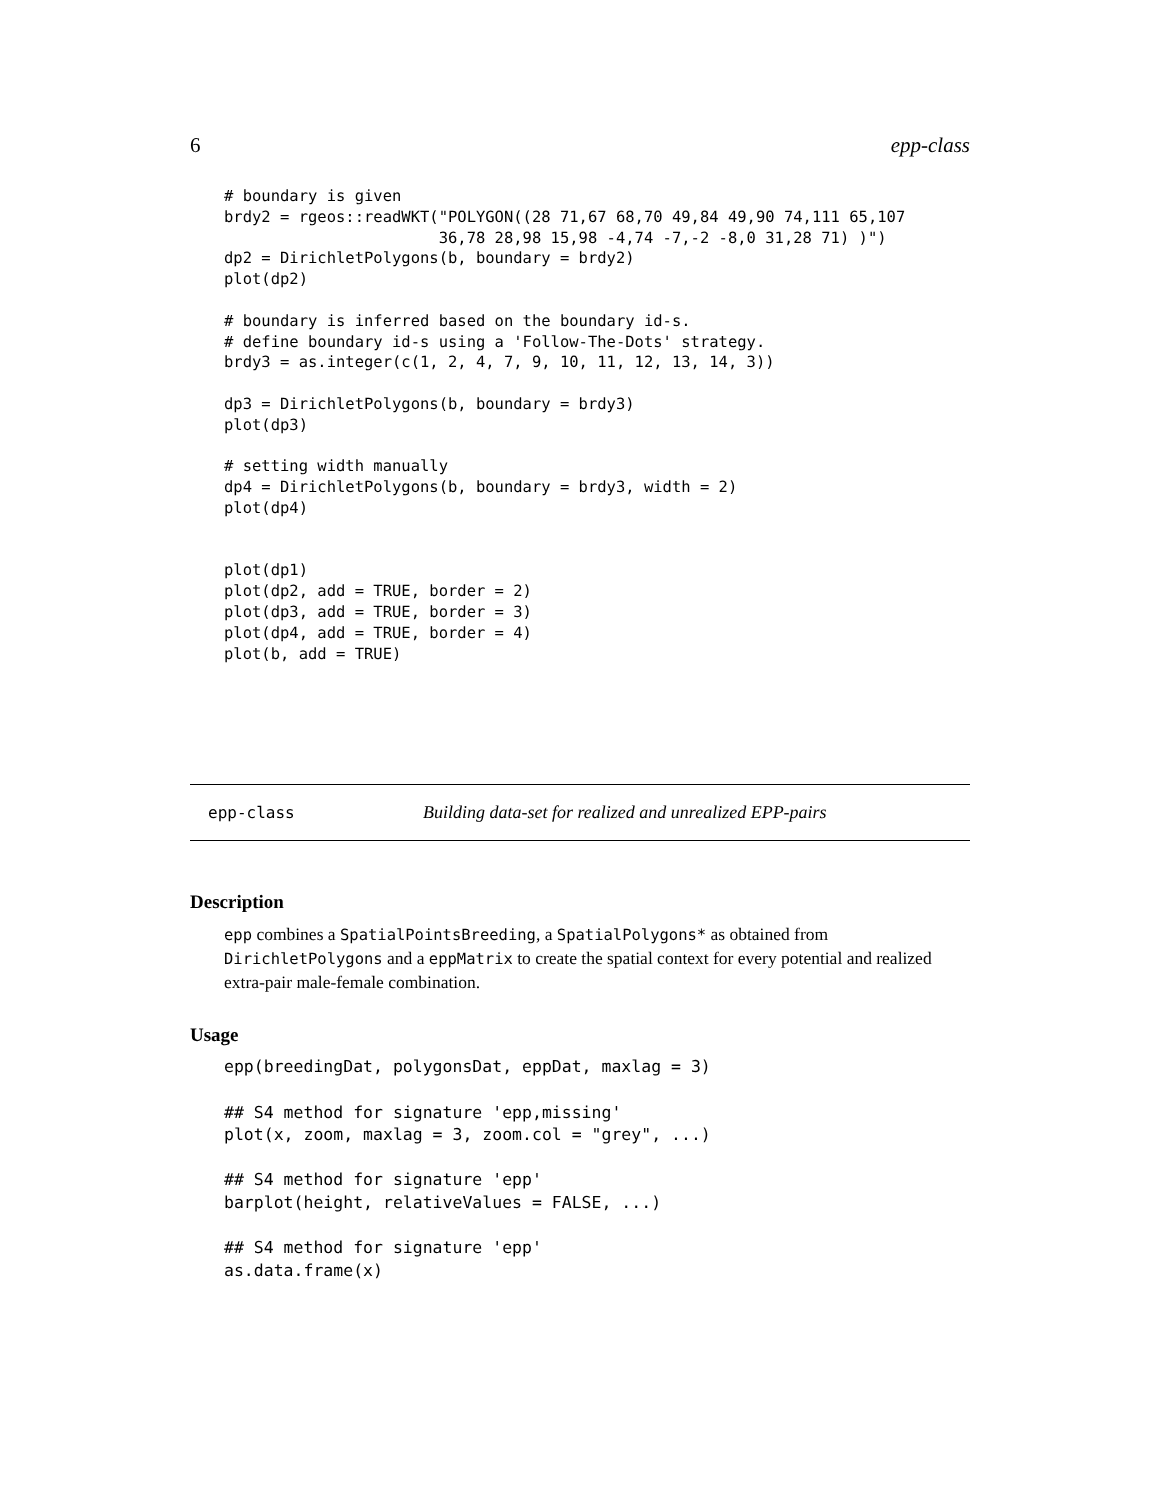6 epp-class
# boundary is given
brdy2 = rgeos::readWKT("POLYGON((28 71,67 68,70 49,84 49,90 74,111 65,107
                       36,78 28,98 15,98 -4,74 -7,-2 -8,0 31,28 71) )")
dp2 = DirichletPolygons(b, boundary = brdy2)
plot(dp2)

# boundary is inferred based on the boundary id-s.
# define boundary id-s using a 'Follow-The-Dots' strategy.
brdy3 = as.integer(c(1, 2, 4, 7, 9, 10, 11, 12, 13, 14, 3))

dp3 = DirichletPolygons(b, boundary = brdy3)
plot(dp3)

# setting width manually
dp4 = DirichletPolygons(b, boundary = brdy3, width = 2)
plot(dp4)


plot(dp1)
plot(dp2, add = TRUE, border = 2)
plot(dp3, add = TRUE, border = 3)
plot(dp4, add = TRUE, border = 4)
plot(b, add = TRUE)
epp-class Building data-set for realized and unrealized EPP-pairs
Description
epp combines a SpatialPointsBreeding, a SpatialPolygons* as obtained from DirichletPolygons and a eppMatrix to create the spatial context for every potential and realized extra-pair male-female combination.
Usage
epp(breedingDat, polygonsDat, eppDat, maxlag = 3)

## S4 method for signature 'epp,missing'
plot(x, zoom, maxlag = 3, zoom.col = "grey", ...)

## S4 method for signature 'epp'
barplot(height, relativeValues = FALSE, ...)

## S4 method for signature 'epp'
as.data.frame(x)